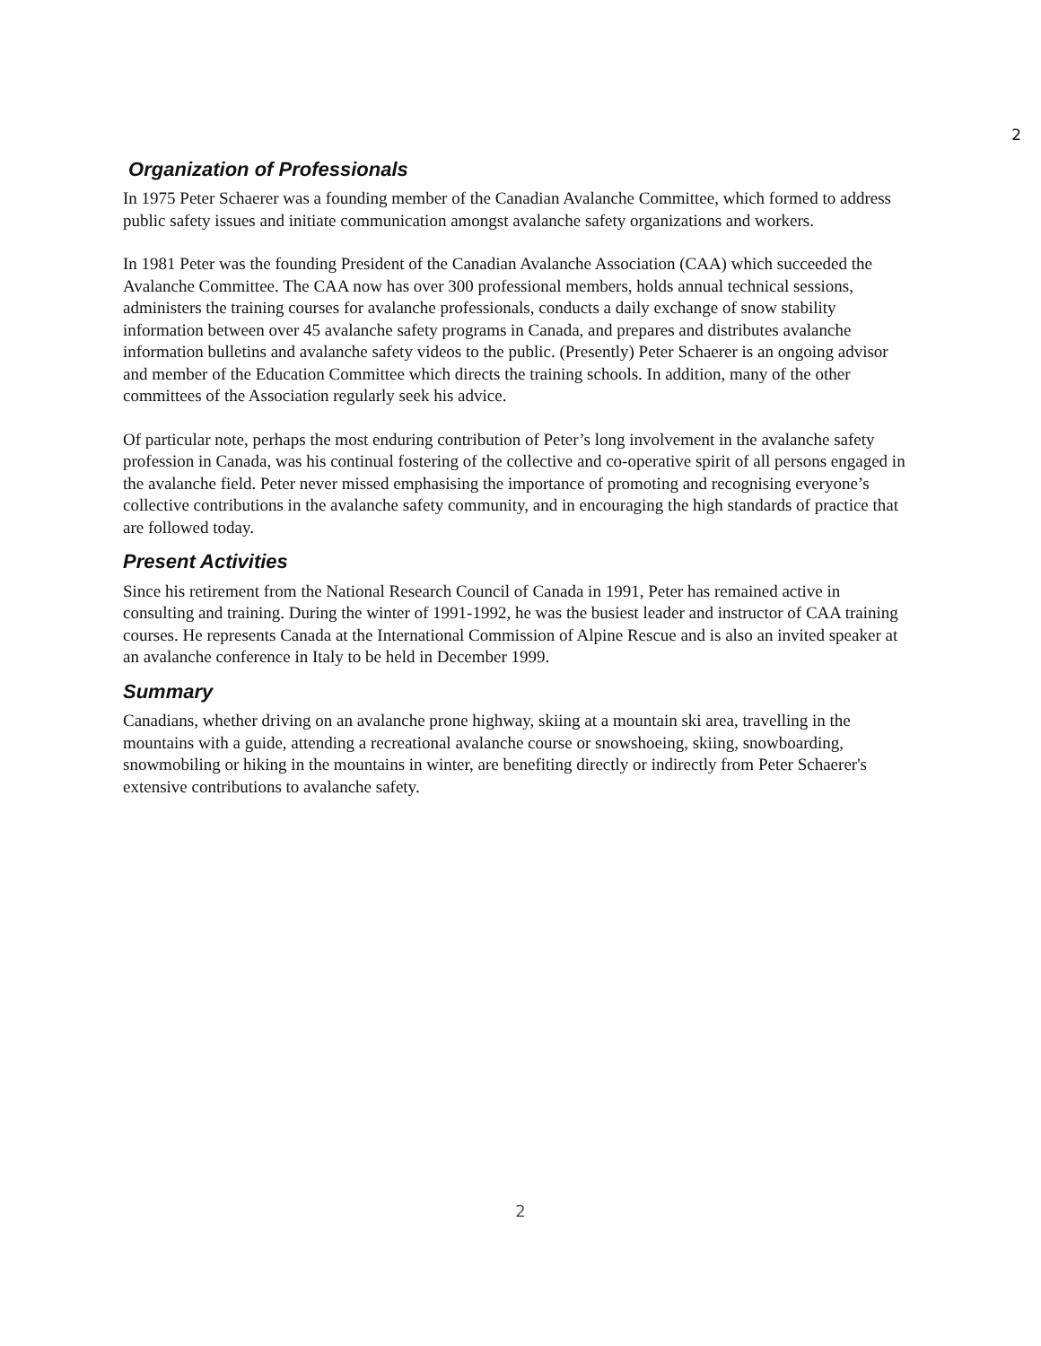2
Organization of Professionals
In 1975 Peter Schaerer was a founding member of the Canadian Avalanche Committee, which formed to address public safety issues and initiate communication amongst avalanche safety organizations and workers.
In 1981 Peter was the founding President of the Canadian Avalanche Association (CAA) which succeeded the Avalanche Committee. The CAA now has over 300 professional members, holds annual technical sessions, administers the training courses for avalanche professionals, conducts a daily exchange of snow stability information between over 45 avalanche safety programs in Canada, and prepares and distributes avalanche information bulletins and avalanche safety videos to the public. (Presently) Peter Schaerer is an ongoing advisor and member of the Education Committee which directs the training schools. In addition, many of the other committees of the Association regularly seek his advice.
Of particular note, perhaps the most enduring contribution of Peter’s long involvement in the avalanche safety profession in Canada, was his continual fostering of the collective and co-operative spirit of all persons engaged in the avalanche field. Peter never missed emphasising the importance of promoting and recognising everyone’s collective contributions in the avalanche safety community, and in encouraging the high standards of practice that are followed today.
Present Activities
Since his retirement from the National Research Council of Canada in 1991, Peter has remained active in consulting and training. During the winter of 1991-1992, he was the busiest leader and instructor of CAA training courses. He represents Canada at the International Commission of Alpine Rescue and is also an invited speaker at an avalanche conference in Italy to be held in December 1999.
Summary
Canadians, whether driving on an avalanche prone highway, skiing at a mountain ski area, travelling in the mountains with a guide, attending a recreational avalanche course or snowshoeing, skiing, snowboarding, snowmobiling or hiking in the mountains in winter, are benefiting directly or indirectly from Peter Schaerer's extensive contributions to avalanche safety.
2